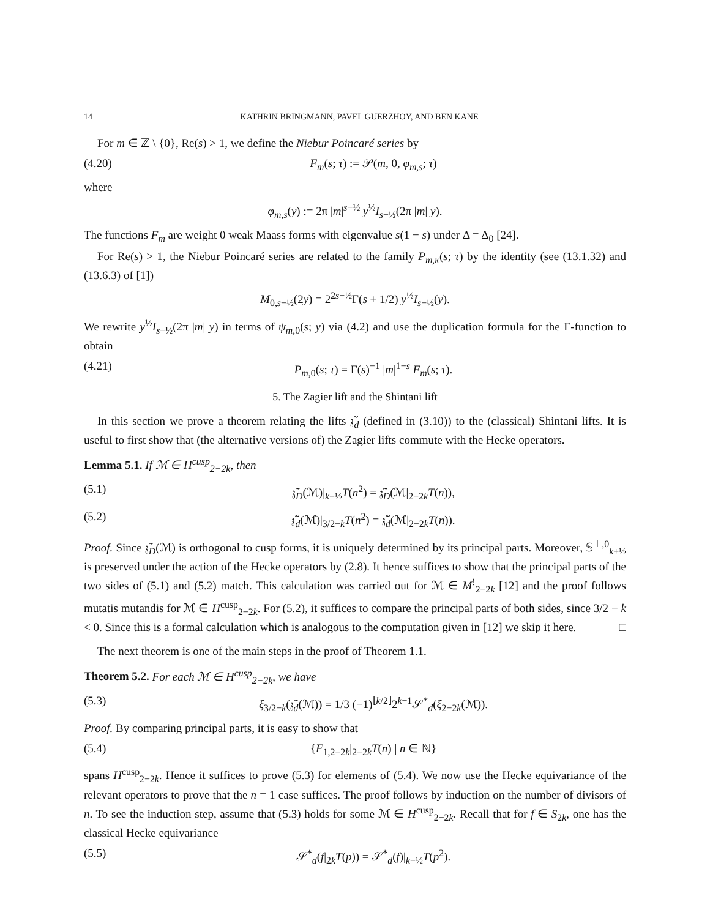14 KATHRIN BRINGMANN, PAVEL GUERZHOY, AND BEN KANE
For m ∈ ℤ \ {0}, Re(s) > 1, we define the Niebur Poincaré series by
(4.20) F<sub>m</sub>(s; τ) := 𝒫(m, 0, φ<sub>m,s</sub>; τ)
where
φ<sub>m,s</sub>(y) := 2π |m|<sup>s−½</sup> y<sup>½</sup>I<sub>s−½</sub>(2π |m| y).
The functions F<sub>m</sub> are weight 0 weak Maass forms with eigenvalue s(1 − s) under Δ = Δ<sub>0</sub> [24].
For Re(s) > 1, the Niebur Poincaré series are related to the family P<sub>m,κ</sub>(s; τ) by the identity (see (13.1.32) and (13.6.3) of [1])
M<sub>0,s−½</sub>(2y) = 2<sup>2s−½</sup>Γ(s + 1/2) y<sup>½</sup>I<sub>s−½</sub>(y).
We rewrite y<sup>½</sup>I<sub>s−½</sub>(2π |m| y) in terms of ψ<sub>m,0</sub>(s; y) via (4.2) and use the duplication formula for the Γ-function to obtain
(4.21) P<sub>m,0</sub>(s; τ) = Γ(s)<sup>−1</sup> |m|<sup>1−s</sup> F<sub>m</sub>(s; τ).
5. The Zagier lift and the Shintani lift
In this section we prove a theorem relating the lifts 𝔷̃<sub>d</sub> (defined in (3.10)) to the (classical) Shintani lifts. It is useful to first show that (the alternative versions of) the Zagier lifts commute with the Hecke operators.
Lemma 5.1. If ℳ ∈ H<sup>cusp</sup><sub>2−2k</sub>, then
(5.1) 𝔷̃<sub>D</sub>(ℳ)|<sub>k+½</sub>T(n<sup>2</sup>) = 𝔷̃<sub>D</sub>(ℳ|<sub>2−2k</sub>T(n)),
(5.2) 𝔷̃<sub>d</sub>(ℳ)|<sub>3/2−k</sub>T(n<sup>2</sup>) = 𝔷̃<sub>d</sub>(ℳ|<sub>2−2k</sub>T(n)).
Proof. Since 𝔷̃<sub>D</sub>(ℳ) is orthogonal to cusp forms, it is uniquely determined by its principal parts. Moreover, 𝕊<sup>⊥,0</sup><sub>k+½</sub> is preserved under the action of the Hecke operators by (2.8). It hence suffices to show that the principal parts of the two sides of (5.1) and (5.2) match. This calculation was carried out for ℳ ∈ M<sup>!</sup><sub>2−2k</sub> [12] and the proof follows mutatis mutandis for ℳ ∈ H<sup>cusp</sup><sub>2−2k</sub>. For (5.2), it suffices to compare the principal parts of both sides, since 3/2 − k < 0. Since this is a formal calculation which is analogous to the computation given in [12] we skip it here. □
The next theorem is one of the main steps in the proof of Theorem 1.1.
Theorem 5.2. For each ℳ ∈ H<sup>cusp</sup><sub>2−2k</sub>, we have
(5.3) ξ<sub>3/2−k</sub>(𝔷̃<sub>d</sub>(ℳ)) = 1/3 (−1)<sup>⌊k/2⌋</sup>2<sup>k−1</sup>𝒮<sup>*</sup><sub>d</sub>(ξ<sub>2−2k</sub>(ℳ)).
Proof. By comparing principal parts, it is easy to show that
(5.4) {F<sub>1,2−2k</sub>|<sub>2−2k</sub>T(n) | n ∈ ℕ}
spans H<sup>cusp</sup><sub>2−2k</sub>. Hence it suffices to prove (5.3) for elements of (5.4). We now use the Hecke equivariance of the relevant operators to prove that the n = 1 case suffices. The proof follows by induction on the number of divisors of n. To see the induction step, assume that (5.3) holds for some ℳ ∈ H<sup>cusp</sup><sub>2−2k</sub>. Recall that for f ∈ S<sub>2k</sub>, one has the classical Hecke equivariance
(5.5) 𝒮<sup>*</sup><sub>d</sub>(f|<sub>2k</sub>T(p)) = 𝒮<sup>*</sup><sub>d</sub>(f)|<sub>k+½</sub>T(p<sup>2</sup>).